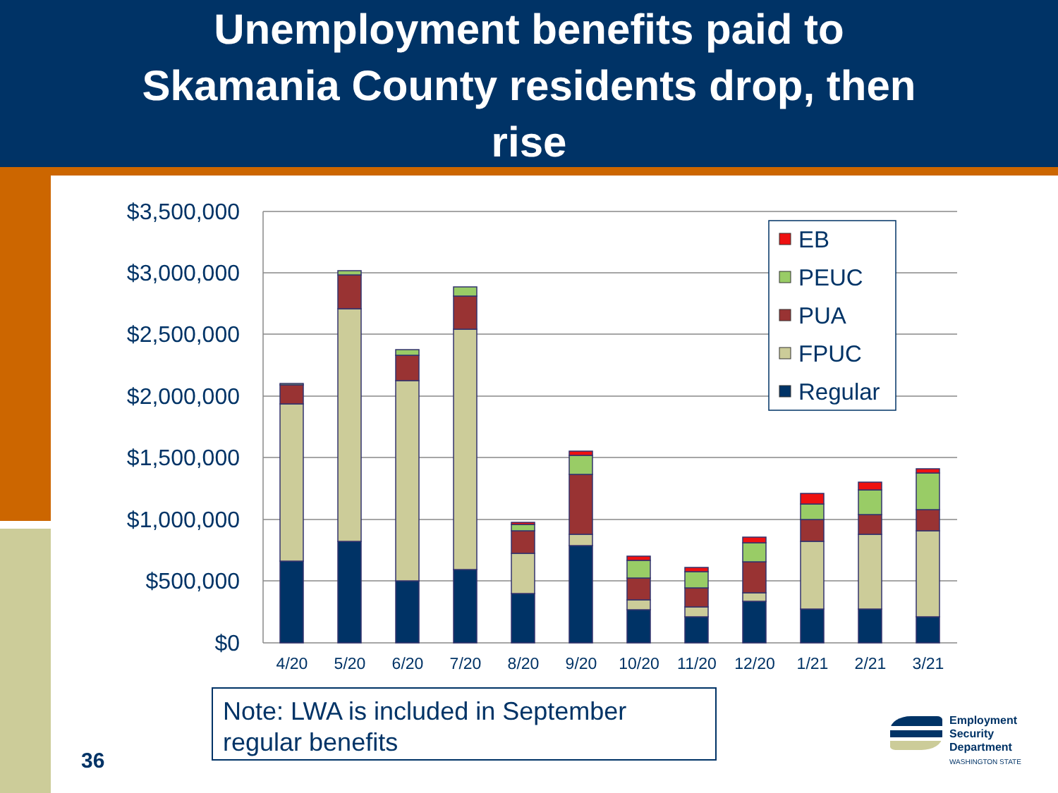Unemployment benefits paid to
Skamania County residents drop, then
rise
$3,500,000
$3,000,000
$2,500,000
$2,000,000
$1,500,000
$1,000,000
$500,000
$0
4/20
5/20
6/20
7/20
8/20
9/20
10/20
11/20
12/20
1/21
2/21
3/21
EB
PEUC
PUA
FPUC
Regular
Note: LWA is included in September regular benefits
36
Employment
Security
Department
WASHINGTON STATE